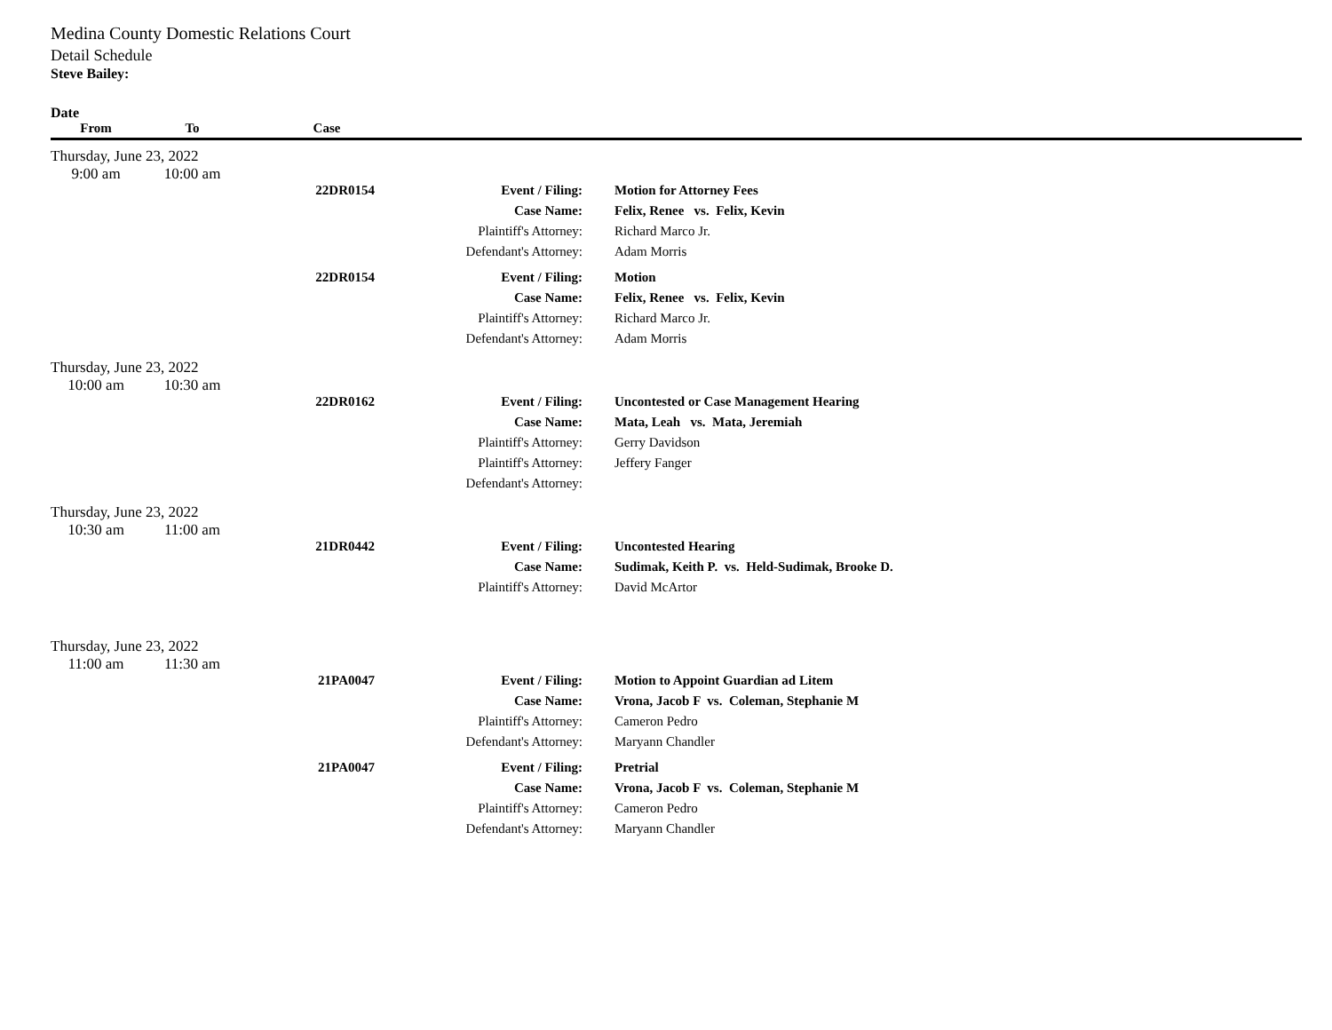Medina County Domestic Relations Court
Detail Schedule
Steve Bailey:
Date
| From | To | Case | | |
| --- | --- | --- | --- | --- |
| Thursday, June 23, 2022 | | | | |
| 9:00 am | 10:00 am | | | |
| | | 22DR0154 | Event / Filing: | Motion for Attorney Fees |
| | | | Case Name: | Felix, Renee vs. Felix, Kevin |
| | | | Plaintiff's Attorney: | Richard Marco Jr. |
| | | | Defendant's Attorney: | Adam Morris |
| | | 22DR0154 | Event / Filing: | Motion |
| | | | Case Name: | Felix, Renee vs. Felix, Kevin |
| | | | Plaintiff's Attorney: | Richard Marco Jr. |
| | | | Defendant's Attorney: | Adam Morris |
| Thursday, June 23, 2022 | | | | |
| 10:00 am | 10:30 am | | | |
| | | 22DR0162 | Event / Filing: | Uncontested or Case Management Hearing |
| | | | Case Name: | Mata, Leah vs. Mata, Jeremiah |
| | | | Plaintiff's Attorney: | Gerry Davidson |
| | | | Plaintiff's Attorney: | Jeffery Fanger |
| | | | Defendant's Attorney: | |
| Thursday, June 23, 2022 | | | | |
| 10:30 am | 11:00 am | | | |
| | | 21DR0442 | Event / Filing: | Uncontested Hearing |
| | | | Case Name: | Sudimak, Keith P. vs. Held-Sudimak, Brooke D. |
| | | | Plaintiff's Attorney: | David McArtor |
| Thursday, June 23, 2022 | | | | |
| 11:00 am | 11:30 am | | | |
| | | 21PA0047 | Event / Filing: | Motion to Appoint Guardian ad Litem |
| | | | Case Name: | Vrona, Jacob F vs. Coleman, Stephanie M |
| | | | Plaintiff's Attorney: | Cameron Pedro |
| | | | Defendant's Attorney: | Maryann Chandler |
| | | 21PA0047 | Event / Filing: | Pretrial |
| | | | Case Name: | Vrona, Jacob F vs. Coleman, Stephanie M |
| | | | Plaintiff's Attorney: | Cameron Pedro |
| | | | Defendant's Attorney: | Maryann Chandler |